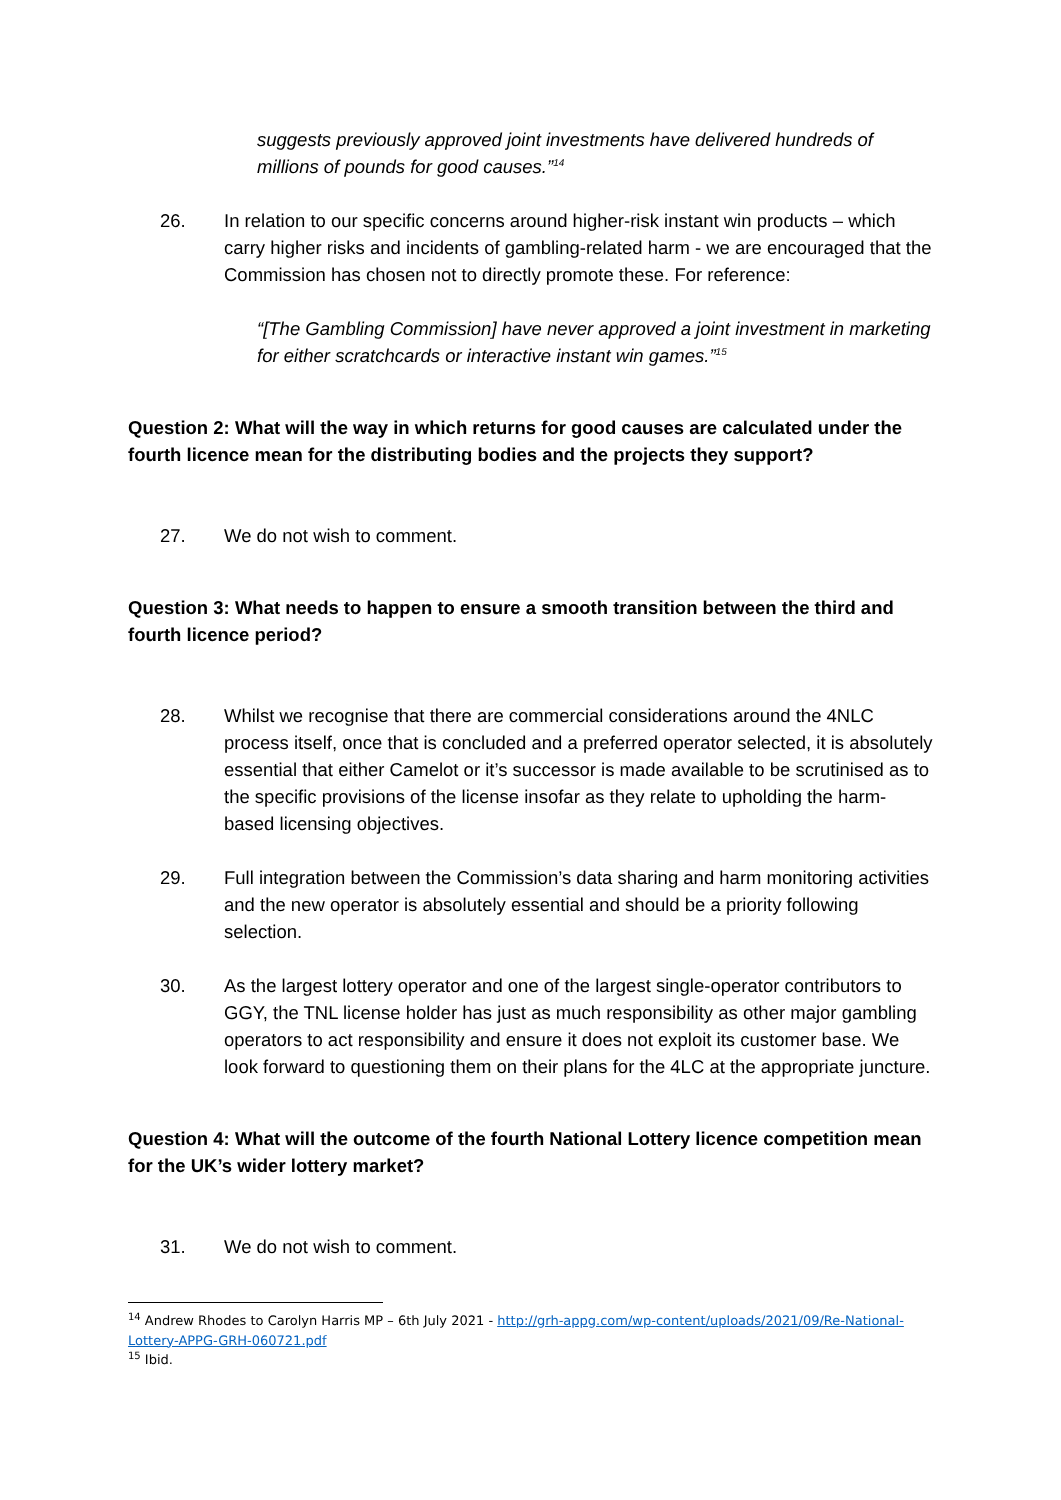suggests previously approved joint investments have delivered hundreds of millions of pounds for good causes.”<sup>14</sup>
26. In relation to our specific concerns around higher-risk instant win products – which carry higher risks and incidents of gambling-related harm - we are encouraged that the Commission has chosen not to directly promote these. For reference:
“[The Gambling Commission] have never approved a joint investment in marketing for either scratchcards or interactive instant win games.”<sup>15</sup>
Question 2: What will the way in which returns for good causes are calculated under the fourth licence mean for the distributing bodies and the projects they support?
27. We do not wish to comment.
Question 3: What needs to happen to ensure a smooth transition between the third and fourth licence period?
28. Whilst we recognise that there are commercial considerations around the 4NLC process itself, once that is concluded and a preferred operator selected, it is absolutely essential that either Camelot or it’s successor is made available to be scrutinised as to the specific provisions of the license insofar as they relate to upholding the harm-based licensing objectives.
29. Full integration between the Commission’s data sharing and harm monitoring activities and the new operator is absolutely essential and should be a priority following selection.
30. As the largest lottery operator and one of the largest single-operator contributors to GGY, the TNL license holder has just as much responsibility as other major gambling operators to act responsibility and ensure it does not exploit its customer base. We look forward to questioning them on their plans for the 4LC at the appropriate juncture.
Question 4: What will the outcome of the fourth National Lottery licence competition mean for the UK’s wider lottery market?
31. We do not wish to comment.
<sup>14</sup> Andrew Rhodes to Carolyn Harris MP – 6th July 2021 - http://grh-appg.com/wp-content/uploads/2021/09/Re-National-Lottery-APPG-GRH-060721.pdf
<sup>15</sup> Ibid.